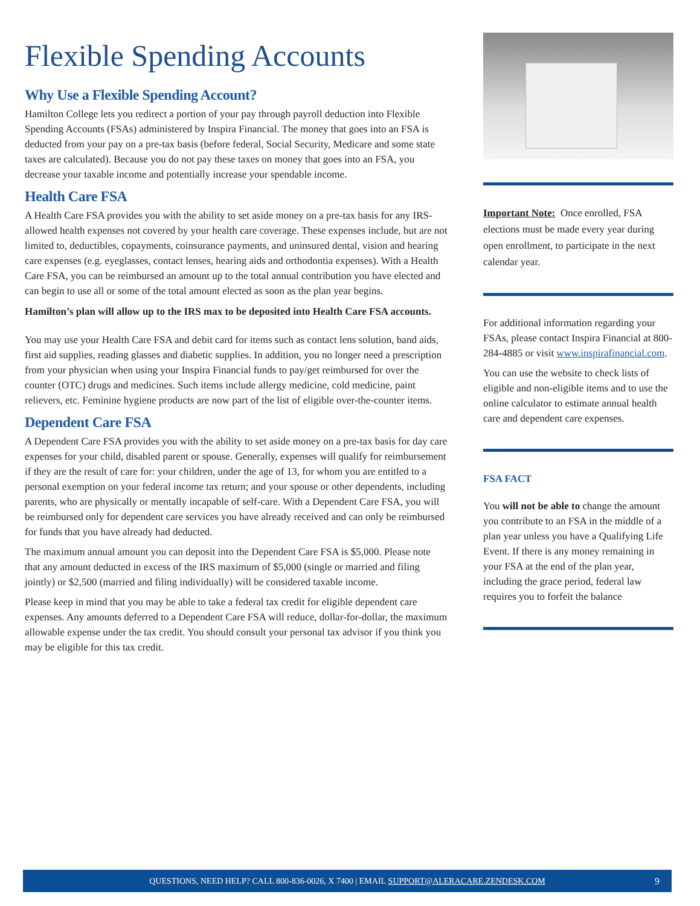Flexible Spending Accounts
Why Use a Flexible Spending Account?
Hamilton College lets you redirect a portion of your pay through payroll deduction into Flexible Spending Accounts (FSAs) administered by Inspira Financial. The money that goes into an FSA is deducted from your pay on a pre-tax basis (before federal, Social Security, Medicare and some state taxes are calculated). Because you do not pay these taxes on money that goes into an FSA, you decrease your taxable income and potentially increase your spendable income.
Health Care FSA
A Health Care FSA provides you with the ability to set aside money on a pre-tax basis for any IRS-allowed health expenses not covered by your health care coverage. These expenses include, but are not limited to, deductibles, copayments, coinsurance payments, and uninsured dental, vision and hearing care expenses (e.g. eyeglasses, contact lenses, hearing aids and orthodontia expenses). With a Health Care FSA, you can be reimbursed an amount up to the total annual contribution you have elected and can begin to use all or some of the total amount elected as soon as the plan year begins.
Hamilton’s plan will allow up to the IRS max to be deposited into Health Care FSA accounts.
You may use your Health Care FSA and debit card for items such as contact lens solution, band aids, first aid supplies, reading glasses and diabetic supplies. In addition, you no longer need a prescription from your physician when using your Inspira Financial funds to pay/get reimbursed for over the counter (OTC) drugs and medicines. Such items include allergy medicine, cold medicine, paint relievers, etc. Feminine hygiene products are now part of the list of eligible over-the-counter items.
Dependent Care FSA
A Dependent Care FSA provides you with the ability to set aside money on a pre-tax basis for day care expenses for your child, disabled parent or spouse. Generally, expenses will qualify for reimbursement if they are the result of care for: your children, under the age of 13, for whom you are entitled to a personal exemption on your federal income tax return; and your spouse or other dependents, including parents, who are physically or mentally incapable of self-care. With a Dependent Care FSA, you will be reimbursed only for dependent care services you have already received and can only be reimbursed for funds that you have already had deducted.
The maximum annual amount you can deposit into the Dependent Care FSA is $5,000. Please note that any amount deducted in excess of the IRS maximum of $5,000 (single or married and filing jointly) or $2,500 (married and filing individually) will be considered taxable income.
Please keep in mind that you may be able to take a federal tax credit for eligible dependent care expenses. Any amounts deferred to a Dependent Care FSA will reduce, dollar-for-dollar, the maximum allowable expense under the tax credit. You should consult your personal tax advisor if you think you may be eligible for this tax credit.
Important Note: Once enrolled, FSA elections must be made every year during open enrollment, to participate in the next calendar year.
For additional information regarding your FSAs, please contact Inspira Financial at 800-284-4885 or visit www.inspirafinancial.com.
You can use the website to check lists of eligible and non-eligible items and to use the online calculator to estimate annual health care and dependent care expenses.
FSA FACT
You will not be able to change the amount you contribute to an FSA in the middle of a plan year unless you have a Qualifying Life Event. If there is any money remaining in your FSA at the end of the plan year, including the grace period, federal law requires you to forfeit the balance
QUESTIONS, NEED HELP? CALL 800-836-0026, X 7400 | EMAIL SUPPORT@ALERACARE.ZENDESK.COM 9